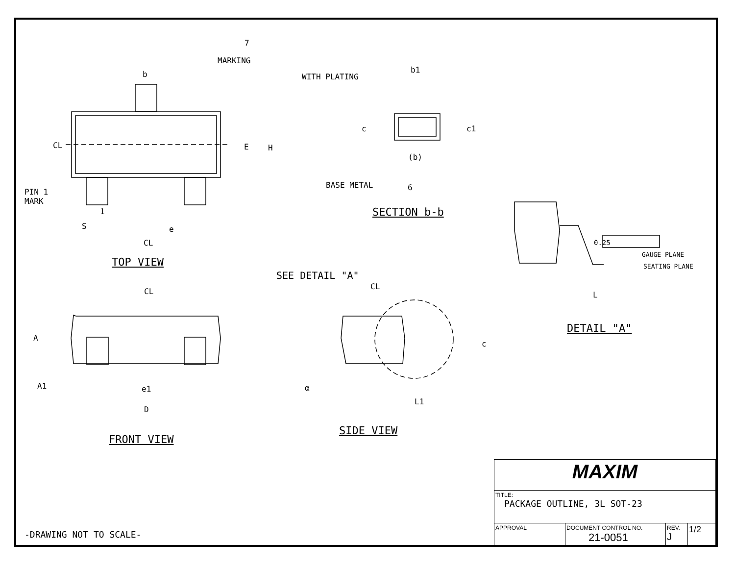0.25
MARKING
b
E H
CL
PIN 1
MARK
1
S e
CL
TOP VIEW
WITH PLATING
b1
c c1
(b)
BASE METAL 6
7
SECTION b-b
SEE DETAIL "A"
CL
CL
A
A1 e1
D
FRONT VIEW
c
α
L1
SIDE VIEW
GAUGE PLANE
SEATING PLANE
L
DETAIL "A"
| MAXIM | | | |
| TITLE: PACKAGE OUTLINE, 3L SOT-23 | | | |
| APPROVAL | DOCUMENT CONTROL NO. 21-0051 | REV. J | 1/2 |
-DRAWING NOT TO SCALE-